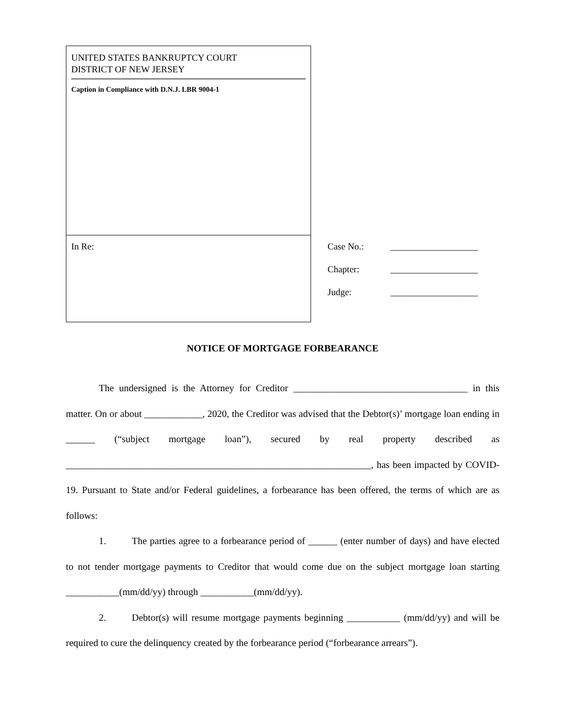UNITED STATES BANKRUPTCY COURT
DISTRICT OF NEW JERSEY
Caption in Compliance with D.N.J. LBR 9004-1
In Re:
Case No.: ___________________
Chapter: ___________________
Judge: ___________________
NOTICE OF MORTGAGE FORBEARANCE
The undersigned is the Attorney for Creditor ____________________________________ in this matter. On or about ____________, 2020, the Creditor was advised that the Debtor(s)’ mortgage loan ending in ______ (“subject mortgage loan”), secured by real property described as _______________________________________________________________, has been impacted by COVID-19. Pursuant to State and/or Federal guidelines, a forbearance has been offered, the terms of which are as follows:
1. The parties agree to a forbearance period of ______ (enter number of days) and have elected to not tender mortgage payments to Creditor that would come due on the subject mortgage loan starting ___________(mm/dd/yy) through ___________(mm/dd/yy).
2. Debtor(s) will resume mortgage payments beginning ___________ (mm/dd/yy) and will be required to cure the delinquency created by the forbearance period (“forbearance arrears”).